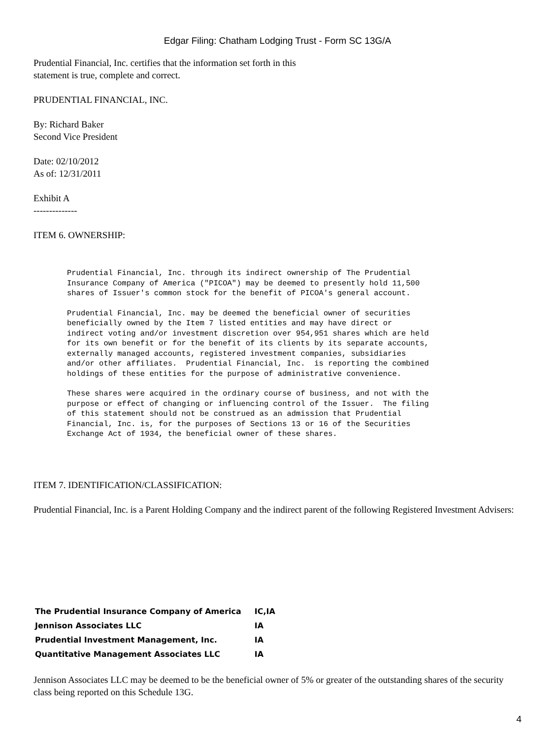Edgar Filing: Chatham Lodging Trust - Form SC 13G/A
Prudential Financial, Inc. certifies that the information set forth in this
statement is true, complete and correct.
PRUDENTIAL FINANCIAL, INC.
By: Richard Baker
Second Vice President
Date: 02/10/2012
As of: 12/31/2011
Exhibit A
--------------
ITEM 6. OWNERSHIP:
Prudential Financial, Inc. through its indirect ownership of The Prudential
Insurance Company of America ("PICOA") may be deemed to presently hold 11,500
shares of Issuer's common stock for the benefit of PICOA's general account.
Prudential Financial, Inc. may be deemed the beneficial owner of securities
beneficially owned by the Item 7 listed entities and may have direct or
indirect voting and/or investment discretion over 954,951 shares which are held
for its own benefit or for the benefit of its clients by its separate accounts,
externally managed accounts, registered investment companies, subsidiaries
and/or other affiliates.  Prudential Financial, Inc.  is reporting the combined
holdings of these entities for the purpose of administrative convenience.
These shares were acquired in the ordinary course of business, and not with the
purpose or effect of changing or influencing control of the Issuer.  The filing
of this statement should not be construed as an admission that Prudential
Financial, Inc. is, for the purposes of Sections 13 or 16 of the Securities
Exchange Act of 1934, the beneficial owner of these shares.
ITEM 7. IDENTIFICATION/CLASSIFICATION:
Prudential Financial, Inc. is a Parent Holding Company and the indirect parent of the following Registered Investment Advisers:
| The Prudential Insurance Company of America | IC,IA |
| Jennison Associates LLC | IA |
| Prudential Investment Management, Inc. | IA |
| Quantitative Management Associates LLC | IA |
Jennison Associates LLC may be deemed to be the beneficial owner of 5% or greater of the outstanding shares of the security class being reported on this Schedule 13G.
4